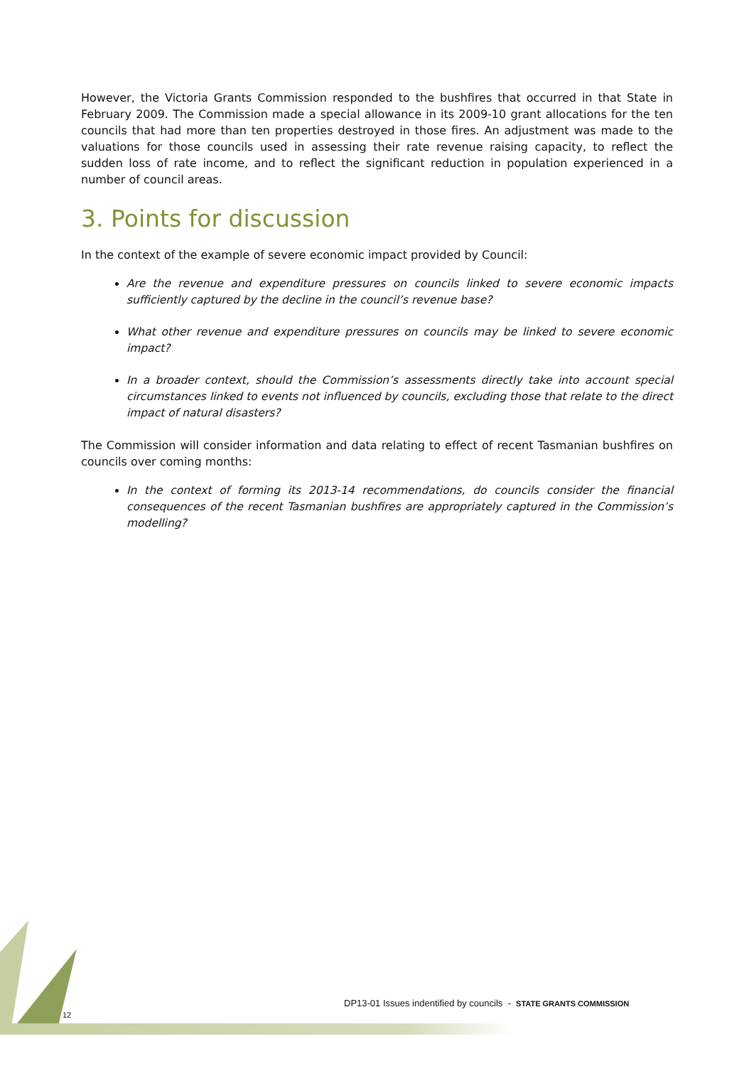However, the Victoria Grants Commission responded to the bushfires that occurred in that State in February 2009. The Commission made a special allowance in its 2009-10 grant allocations for the ten councils that had more than ten properties destroyed in those fires. An adjustment was made to the valuations for those councils used in assessing their rate revenue raising capacity, to reflect the sudden loss of rate income, and to reflect the significant reduction in population experienced in a number of council areas.
3. Points for discussion
In the context of the example of severe economic impact provided by Council:
Are the revenue and expenditure pressures on councils linked to severe economic impacts sufficiently captured by the decline in the council’s revenue base?
What other revenue and expenditure pressures on councils may be linked to severe economic impact?
In a broader context, should the Commission’s assessments directly take into account special circumstances linked to events not influenced by councils, excluding those that relate to the direct impact of natural disasters?
The Commission will consider information and data relating to effect of recent Tasmanian bushfires on councils over coming months:
In the context of forming its 2013-14 recommendations, do councils consider the financial consequences of the recent Tasmanian bushfires are appropriately captured in the Commission’s modelling?
DP13-01 Issues indentified by councils - STATE GRANTS COMMISSION
12